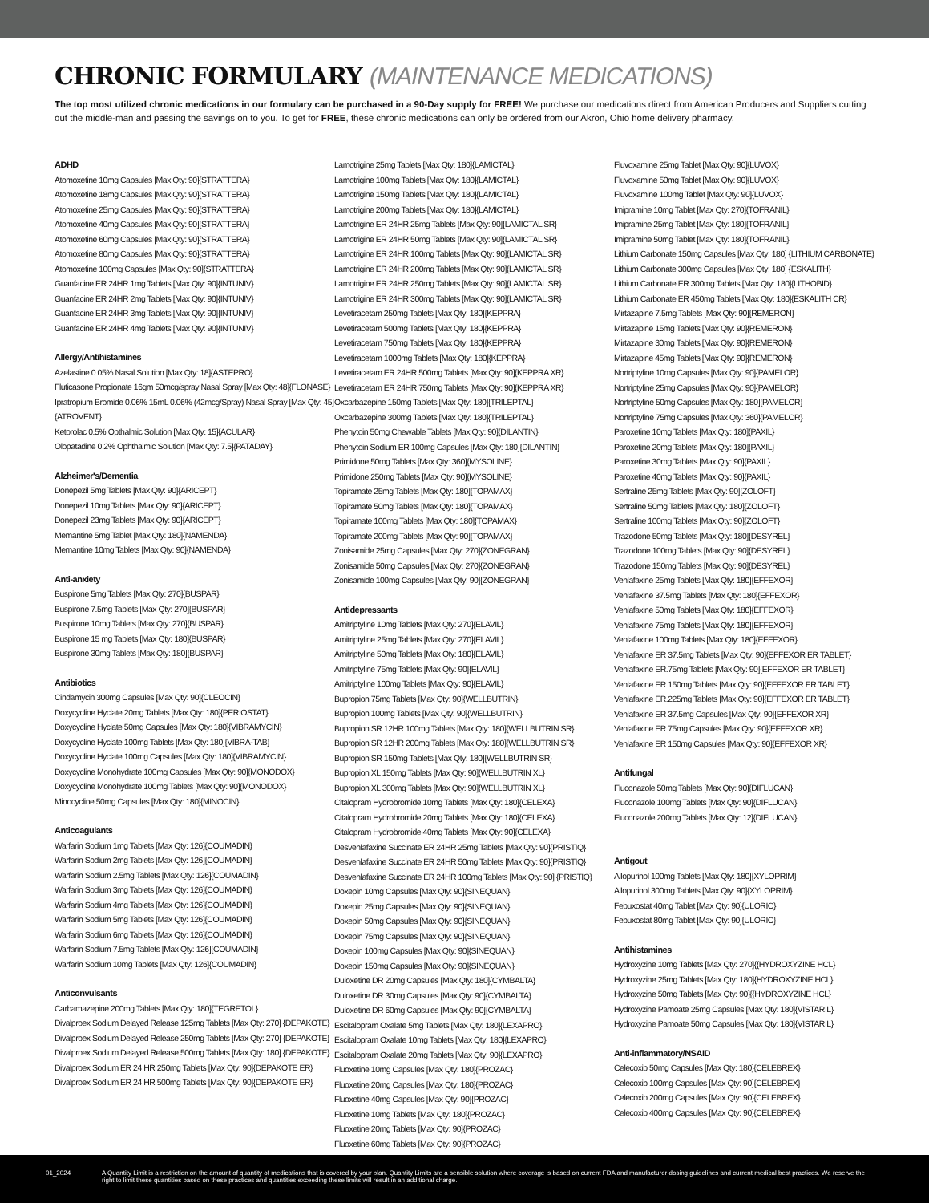CHRONIC FORMULARY (MAINTENANCE MEDICATIONS)
The top most utilized chronic medications in our formulary can be purchased in a 90-Day supply for FREE! We purchase our medications direct from American Producers and Suppliers cutting out the middle-man and passing the savings on to you. To get for FREE, these chronic medications can only be ordered from our Akron, Ohio home delivery pharmacy.
ADHD
Atomoxetine 10mg Capsules [Max Qty: 90]{STRATTERA}
Atomoxetine 18mg Capsules [Max Qty: 90]{STRATTERA}
Atomoxetine 25mg Capsules [Max Qty: 90]{STRATTERA}
Atomoxetine 40mg Capsules [Max Qty: 90]{STRATTERA}
Atomoxetine 60mg Capsules [Max Qty: 90]{STRATTERA}
Atomoxetine 80mg Capsules [Max Qty: 90]{STRATTERA}
Atomoxetine 100mg Capsules [Max Qty: 90]{STRATTERA}
Guanfacine ER 24HR 1mg Tablets [Max Qty: 90]{INTUNIV}
Guanfacine ER 24HR 2mg Tablets [Max Qty: 90]{INTUNIV}
Guanfacine ER 24HR 3mg Tablets [Max Qty: 90]{INTUNIV}
Guanfacine ER 24HR 4mg Tablets [Max Qty: 90]{INTUNIV}
Allergy/Antihistamines
Azelastine 0.05% Nasal Solution [Max Qty: 18]{ASTEPRO}
Fluticasone Propionate 16gm 50mcg/spray Nasal Spray [Max Qty: 48]{FLONASE}
Ipratropium Bromide 0.06% 15mL 0.06% (42mcg/Spray) Nasal Spray [Max Qty: 45]{ATROVENT}
Ketorolac 0.5% Opthalmic Solution [Max Qty: 15]{ACULAR}
Olopatadine 0.2% Ophthalmic Solution [Max Qty: 7.5]{PATADAY}
Alzheimer's/Dementia
Donepezil 5mg Tablets [Max Qty: 90]{ARICEPT}
Donepezil 10mg Tablets [Max Qty: 90]{ARICEPT}
Donepezil 23mg Tablets [Max Qty: 90]{ARICEPT}
Memantine 5mg Tablet [Max Qty: 180]{NAMENDA}
Memantine 10mg Tablets [Max Qty: 90]{NAMENDA}
Anti-anxiety
Buspirone 5mg Tablets [Max Qty: 270]{BUSPAR}
Buspirone 7.5mg Tablets [Max Qty: 270]{BUSPAR}
Buspirone 10mg Tablets [Max Qty: 270]{BUSPAR}
Buspirone 15 mg Tablets [Max Qty: 180]{BUSPAR}
Buspirone 30mg Tablets [Max Qty: 180]{BUSPAR}
Antibiotics
Cindamycin 300mg Capsules [Max Qty: 90]{CLEOCIN}
Doxycycline Hyclate 20mg Tablets [Max Qty: 180]{PERIOSTAT}
Doxycycline Hyclate 50mg Capsules [Max Qty: 180]{VIBRAMYCIN}
Doxycycline Hyclate 100mg Tablets [Max Qty: 180]{VIBRA-TAB}
Doxycycline Hyclate 100mg Capsules [Max Qty: 180]{VIBRAMYCIN}
Doxycycline Monohydrate 100mg Capsules [Max Qty: 90]{MONODOX}
Doxycycline Monohydrate 100mg Tablets [Max Qty: 90]{MONODOX}
Minocycline 50mg Capsules [Max Qty: 180]{MINOCIN}
Anticoagulants
Warfarin Sodium 1mg Tablets [Max Qty: 126]{COUMADIN}
Warfarin Sodium 2mg Tablets [Max Qty: 126]{COUMADIN}
Warfarin Sodium 2.5mg Tablets [Max Qty: 126]{COUMADIN}
Warfarin Sodium 3mg Tablets [Max Qty: 126]{COUMADIN}
Warfarin Sodium 4mg Tablets [Max Qty: 126]{COUMADIN}
Warfarin Sodium 5mg Tablets [Max Qty: 126]{COUMADIN}
Warfarin Sodium 6mg Tablets [Max Qty: 126]{COUMADIN}
Warfarin Sodium 7.5mg Tablets [Max Qty: 126]{COUMADIN}
Warfarin Sodium 10mg Tablets [Max Qty: 126]{COUMADIN}
Anticonvulsants
Carbamazepine 200mg Tablets [Max Qty: 180]{TEGRETOL}
Divalproex Sodium Delayed Release 125mg Tablets [Max Qty: 270] {DEPAKOTE}
Divalproex Sodium Delayed Release 250mg Tablets [Max Qty: 270] {DEPAKOTE}
Divalproex Sodium Delayed Release 500mg Tablets [Max Qty: 180] {DEPAKOTE}
Divalproex Sodium ER 24 HR 250mg Tablets [Max Qty: 90]{DEPAKOTE ER}
Divalproex Sodium ER 24 HR 500mg Tablets [Max Qty: 90]{DEPAKOTE ER}
Lamotrigine 25mg Tablets [Max Qty: 180]{LAMICTAL}
Lamotrigine 100mg Tablets [Max Qty: 180]{LAMICTAL}
Lamotrigine 150mg Tablets [Max Qty: 180]{LAMICTAL}
Lamotrigine 200mg Tablets [Max Qty: 180]{LAMICTAL}
Lamotrigine ER 24HR 25mg Tablets [Max Qty: 90]{LAMICTAL SR}
Lamotrigine ER 24HR 50mg Tablets [Max Qty: 90]{LAMICTAL SR}
Lamotrigine ER 24HR 100mg Tablets [Max Qty: 90]{LAMICTAL SR}
Lamotrigine ER 24HR 200mg Tablets [Max Qty: 90]{LAMICTAL SR}
Lamotrigine ER 24HR 250mg Tablets [Max Qty: 90]{LAMICTAL SR}
Lamotrigine ER 24HR 300mg Tablets [Max Qty: 90]{LAMICTAL SR}
Levetiracetam 250mg Tablets [Max Qty: 180]{KEPPRA}
Levetiracetam 500mg Tablets [Max Qty: 180]{KEPPRA}
Levetiracetam 750mg Tablets [Max Qty: 180]{KEPPRA}
Levetiracetam 1000mg Tablets [Max Qty: 180]{KEPPRA}
Levetiracetam ER 24HR 500mg Tablets [Max Qty: 90]{KEPPRA XR}
Levetiracetam ER 24HR 750mg Tablets [Max Qty: 90]{KEPPRA XR}
Oxcarbazepine 150mg Tablets [Max Qty: 180]{TRILEPTAL}
Oxcarbazepine 300mg Tablets [Max Qty: 180]{TRILEPTAL}
Phenytoin 50mg Chewable Tablets [Max Qty: 90]{DILANTIN}
Phenytoin Sodium ER 100mg Capsules [Max Qty: 180]{DILANTIN}
Primidone 50mg Tablets [Max Qty: 360]{MYSOLINE}
Primidone 250mg Tablets [Max Qty: 90]{MYSOLINE}
Topiramate 25mg Tablets [Max Qty: 180]{TOPAMAX}
Topiramate 50mg Tablets [Max Qty: 180]{TOPAMAX}
Topiramate 100mg Tablets [Max Qty: 180]{TOPAMAX}
Topiramate 200mg Tablets [Max Qty: 90]{TOPAMAX}
Zonisamide 25mg Capsules [Max Qty: 270]{ZONEGRAN}
Zonisamide 50mg Capsules [Max Qty: 270]{ZONEGRAN}
Zonisamide 100mg Capsules [Max Qty: 90]{ZONEGRAN}
Antidepressants
Amitriptyline 10mg Tablets [Max Qty: 270]{ELAVIL}
Amitriptyline 25mg Tablets [Max Qty: 270]{ELAVIL}
Amitriptyline 50mg Tablets [Max Qty: 180]{ELAVIL}
Amitriptyline 75mg Tablets [Max Qty: 90]{ELAVIL}
Amitriptyline 100mg Tablets [Max Qty: 90]{ELAVIL}
Bupropion 75mg Tablets [Max Qty: 90]{WELLBUTRIN}
Bupropion 100mg Tablets [Max Qty: 90]{WELLBUTRIN}
Bupropion SR 12HR 100mg Tablets [Max Qty: 180]{WELLBUTRIN SR}
Bupropion SR 12HR 200mg Tablets [Max Qty: 180]{WELLBUTRIN SR}
Bupropion SR 150mg Tablets [Max Qty: 180]{WELLBUTRIN SR}
Bupropion XL 150mg Tablets [Max Qty: 90]{WELLBUTRIN XL}
Bupropion XL 300mg Tablets [Max Qty: 90]{WELLBUTRIN XL}
Citalopram Hydrobromide 10mg Tablets [Max Qty: 180]{CELEXA}
Citalopram Hydrobromide 20mg Tablets [Max Qty: 180]{CELEXA}
Citalopram Hydrobromide 40mg Tablets [Max Qty: 90]{CELEXA}
Desvenlafaxine Succinate ER 24HR 25mg Tablets [Max Qty: 90]{PRISTIQ}
Desvenlafaxine Succinate ER 24HR 50mg Tablets [Max Qty: 90]{PRISTIQ}
Desvenlafaxine Succinate ER 24HR 100mg Tablets [Max Qty: 90] {PRISTIQ}
Doxepin 10mg Capsules [Max Qty: 90]{SINEQUAN}
Doxepin 25mg Capsules [Max Qty: 90]{SINEQUAN}
Doxepin 50mg Capsules [Max Qty: 90]{SINEQUAN}
Doxepin 75mg Capsules [Max Qty: 90]{SINEQUAN}
Doxepin 100mg Capsules [Max Qty: 90]{SINEQUAN}
Doxepin 150mg Capsules [Max Qty: 90]{SINEQUAN}
Duloxetine DR 20mg Capsules [Max Qty: 180]{CYMBALTA}
Duloxetine DR 30mg Capsules [Max Qty: 90]{CYMBALTA}
Duloxetine DR 60mg Capsules [Max Qty: 90]{CYMBALTA}
Escitalopram Oxalate 5mg Tablets [Max Qty: 180]{LEXAPRO}
Escitalopram Oxalate 10mg Tablets [Max Qty: 180]{LEXAPRO}
Escitalopram Oxalate 20mg Tablets [Max Qty: 90]{LEXAPRO}
Fluoxetine 10mg Capsules [Max Qty: 180]{PROZAC}
Fluoxetine 20mg Capsules [Max Qty: 180]{PROZAC}
Fluoxetine 40mg Capsules [Max Qty: 90]{PROZAC}
Fluoxetine 10mg Tablets [Max Qty: 180]{PROZAC}
Fluoxetine 20mg Tablets [Max Qty: 90]{PROZAC}
Fluoxetine 60mg Tablets [Max Qty: 90]{PROZAC}
Fluvoxamine 25mg Tablet [Max Qty: 90]{LUVOX}
Fluvoxamine 50mg Tablet [Max Qty: 90]{LUVOX}
Fluvoxamine 100mg Tablet [Max Qty: 90]{LUVOX}
Imipramine 10mg Tablet [Max Qty: 270]{TOFRANIL}
Imipramine 25mg Tablet [Max Qty: 180]{TOFRANIL}
Imipramine 50mg Tablet [Max Qty: 180]{TOFRANIL}
Lithium Carbonate 150mg Capsules [Max Qty: 180] {LITHIUM CARBONATE}
Lithium Carbonate 300mg Capsules [Max Qty: 180] {ESKALITH}
Lithium Carbonate ER 300mg Tablets [Max Qty: 180]{LITHOBID}
Lithium Carbonate ER 450mg Tablets [Max Qty: 180]{ESKALITH CR}
Mirtazapine 7.5mg Tablets [Max Qty: 90]{REMERON}
Mirtazapine 15mg Tablets [Max Qty: 90]{REMERON}
Mirtazapine 30mg Tablets [Max Qty: 90]{REMERON}
Mirtazapine 45mg Tablets [Max Qty: 90]{REMERON}
Nortriptyline 10mg Capsules [Max Qty: 90]{PAMELOR}
Nortriptyline 25mg Capsules [Max Qty: 90]{PAMELOR}
Nortriptyline 50mg Capsules [Max Qty: 180]{PAMELOR}
Nortriptyline 75mg Capsules [Max Qty: 360]{PAMELOR}
Paroxetine 10mg Tablets [Max Qty: 180]{PAXIL}
Paroxetine 20mg Tablets [Max Qty: 180]{PAXIL}
Paroxetine 30mg Tablets [Max Qty: 90]{PAXIL}
Paroxetine 40mg Tablets [Max Qty: 90]{PAXIL}
Sertraline 25mg Tablets [Max Qty: 90]{ZOLOFT}
Sertraline 50mg Tablets [Max Qty: 180]{ZOLOFT}
Sertraline 100mg Tablets [Max Qty: 90]{ZOLOFT}
Trazodone 50mg Tablets [Max Qty: 180]{DESYREL}
Trazodone 100mg Tablets [Max Qty: 90]{DESYREL}
Trazodone 150mg Tablets [Max Qty: 90]{DESYREL}
Venlafaxine 25mg Tablets [Max Qty: 180]{EFFEXOR}
Venlafaxine 37.5mg Tablets [Max Qty: 180]{EFFEXOR}
Venlafaxine 50mg Tablets [Max Qty: 180]{EFFEXOR}
Venlafaxine 75mg Tablets [Max Qty: 180]{EFFEXOR}
Venlafaxine 100mg Tablets [Max Qty: 180]{EFFEXOR}
Venlafaxine ER 37.5mg Tablets [Max Qty: 90]{EFFEXOR ER TABLET}
Venlafaxine ER.75mg Tablets [Max Qty: 90]{EFFEXOR ER TABLET}
Venlafaxine ER.150mg Tablets [Max Qty: 90]{EFFEXOR ER TABLET}
Venlafaxine ER.225mg Tablets [Max Qty: 90]{EFFEXOR ER TABLET}
Venlafaxine ER 37.5mg Capsules [Max Qty: 90]{EFFEXOR XR}
Venlafaxine ER 75mg Capsules [Max Qty: 90]{EFFEXOR XR}
Venlafaxine ER 150mg Capsules [Max Qty: 90]{EFFEXOR XR}
Antifungal
Fluconazole 50mg Tablets [Max Qty: 90]{DIFLUCAN}
Fluconazole 100mg Tablets [Max Qty: 90]{DIFLUCAN}
Fluconazole 200mg Tablets [Max Qty: 12]{DIFLUCAN}
Antigout
Allopurinol 100mg Tablets [Max Qty: 180]{XYLOPRIM}
Allopurinol 300mg Tablets [Max Qty: 90]{XYLOPRIM}
Febuxostat 40mg Tablet [Max Qty: 90]{ULORIC}
Febuxostat 80mg Tablet [Max Qty: 90]{ULORIC}
Antihistamines
Hydroxyzine 10mg Tablets [Max Qty: 270]{{HYDROXYZINE HCL}
Hydroxyzine 25mg Tablets [Max Qty: 180]{HYDROXYZINE HCL}
Hydroxyzine 50mg Tablets [Max Qty: 90]{{HYDROXYZINE HCL}
Hydroxyzine Pamoate 25mg Capsules [Max Qty: 180]{VISTARIL}
Hydroxyzine Pamoate 50mg Capsules [Max Qty: 180]{VISTARIL}
Anti-inflammatory/NSAID
Celecoxib 50mg Capsules [Max Qty: 180]{CELEBREX}
Celecoxib 100mg Capsules [Max Qty: 90]{CELEBREX}
Celecoxib 200mg Capsules [Max Qty: 90]{CELEBREX}
Celecoxib 400mg Capsules [Max Qty: 90]{CELEBREX}
01_2024 A Quantity Limit is a restriction on the amount of quantity of medications that is covered by your plan. Quantity Limits are a sensible solution where coverage is based on current FDA and manufacturer dosing guidelines and current medical best practices. We reserve the right to limit these quantities based on these practices and quantities exceeding these limits will result in an additional charge.